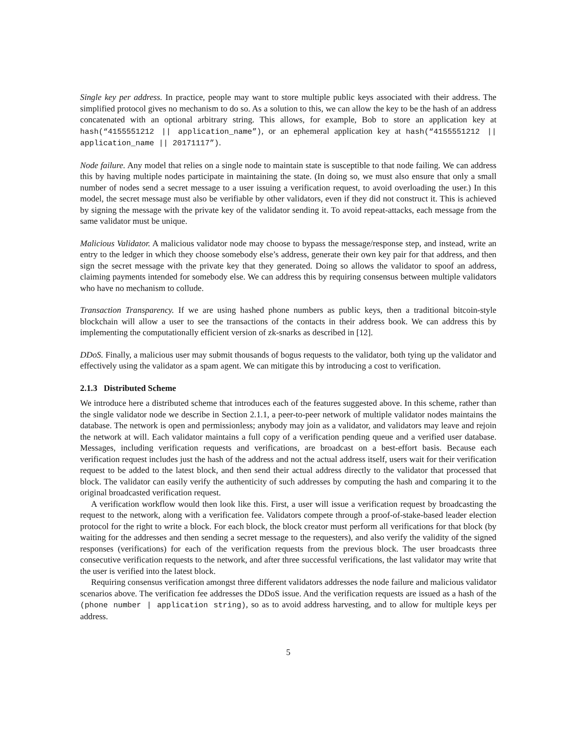Single key per address. In practice, people may want to store multiple public keys associated with their address. The simplified protocol gives no mechanism to do so. As a solution to this, we can allow the key to be the hash of an address concatenated with an optional arbitrary string. This allows, for example, Bob to store an application key at hash(“4155551212 || application_name”), or an ephemeral application key at hash(“4155551212 || application_name || 20171117”).
Node failure. Any model that relies on a single node to maintain state is susceptible to that node failing. We can address this by having multiple nodes participate in maintaining the state. (In doing so, we must also ensure that only a small number of nodes send a secret message to a user issuing a verification request, to avoid overloading the user.) In this model, the secret message must also be verifiable by other validators, even if they did not construct it. This is achieved by signing the message with the private key of the validator sending it. To avoid repeat-attacks, each message from the same validator must be unique.
Malicious Validator. A malicious validator node may choose to bypass the message/response step, and instead, write an entry to the ledger in which they choose somebody else’s address, generate their own key pair for that address, and then sign the secret message with the private key that they generated. Doing so allows the validator to spoof an address, claiming payments intended for somebody else. We can address this by requiring consensus between multiple validators who have no mechanism to collude.
Transaction Transparency. If we are using hashed phone numbers as public keys, then a traditional bitcoin-style blockchain will allow a user to see the transactions of the contacts in their address book. We can address this by implementing the computationally efficient version of zk-snarks as described in [12].
DDoS. Finally, a malicious user may submit thousands of bogus requests to the validator, both tying up the validator and effectively using the validator as a spam agent. We can mitigate this by introducing a cost to verification.
2.1.3 Distributed Scheme
We introduce here a distributed scheme that introduces each of the features suggested above. In this scheme, rather than the single validator node we describe in Section 2.1.1, a peer-to-peer network of multiple validator nodes maintains the database. The network is open and permissionless; anybody may join as a validator, and validators may leave and rejoin the network at will. Each validator maintains a full copy of a verification pending queue and a verified user database. Messages, including verification requests and verifications, are broadcast on a best-effort basis. Because each verification request includes just the hash of the address and not the actual address itself, users wait for their verification request to be added to the latest block, and then send their actual address directly to the validator that processed that block. The validator can easily verify the authenticity of such addresses by computing the hash and comparing it to the original broadcasted verification request.
A verification workflow would then look like this. First, a user will issue a verification request by broadcasting the request to the network, along with a verification fee. Validators compete through a proof-of-stake-based leader election protocol for the right to write a block. For each block, the block creator must perform all verifications for that block (by waiting for the addresses and then sending a secret message to the requesters), and also verify the validity of the signed responses (verifications) for each of the verification requests from the previous block. The user broadcasts three consecutive verification requests to the network, and after three successful verifications, the last validator may write that the user is verified into the latest block.
Requiring consensus verification amongst three different validators addresses the node failure and malicious validator scenarios above. The verification fee addresses the DDoS issue. And the verification requests are issued as a hash of the (phone number | application string), so as to avoid address harvesting, and to allow for multiple keys per address.
5